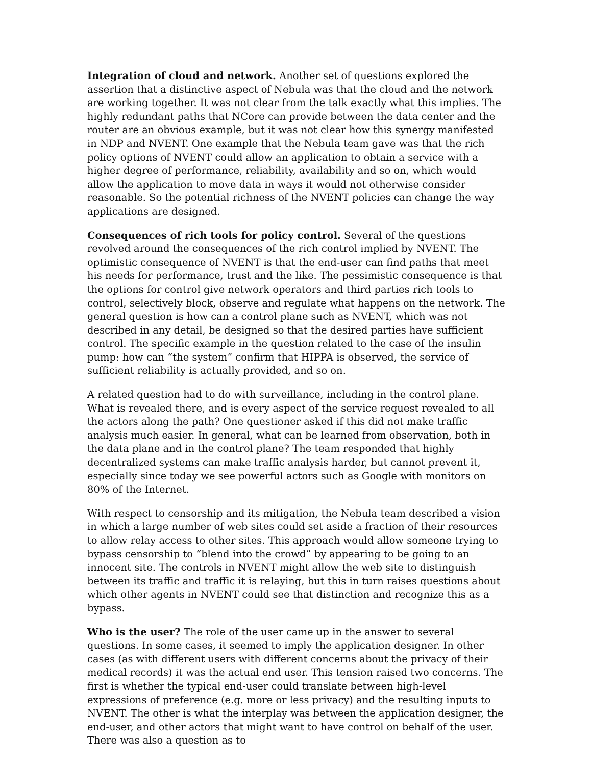Integration of cloud and network. Another set of questions explored the assertion that a distinctive aspect of Nebula was that the cloud and the network are working together. It was not clear from the talk exactly what this implies. The highly redundant paths that NCore can provide between the data center and the router are an obvious example, but it was not clear how this synergy manifested in NDP and NVENT. One example that the Nebula team gave was that the rich policy options of NVENT could allow an application to obtain a service with a higher degree of performance, reliability, availability and so on, which would allow the application to move data in ways it would not otherwise consider reasonable. So the potential richness of the NVENT policies can change the way applications are designed.
Consequences of rich tools for policy control. Several of the questions revolved around the consequences of the rich control implied by NVENT. The optimistic consequence of NVENT is that the end-user can find paths that meet his needs for performance, trust and the like. The pessimistic consequence is that the options for control give network operators and third parties rich tools to control, selectively block, observe and regulate what happens on the network. The general question is how can a control plane such as NVENT, which was not described in any detail, be designed so that the desired parties have sufficient control. The specific example in the question related to the case of the insulin pump: how can “the system” confirm that HIPPA is observed, the service of sufficient reliability is actually provided, and so on.
A related question had to do with surveillance, including in the control plane. What is revealed there, and is every aspect of the service request revealed to all the actors along the path? One questioner asked if this did not make traffic analysis much easier. In general, what can be learned from observation, both in the data plane and in the control plane? The team responded that highly decentralized systems can make traffic analysis harder, but cannot prevent it, especially since today we see powerful actors such as Google with monitors on 80% of the Internet.
With respect to censorship and its mitigation, the Nebula team described a vision in which a large number of web sites could set aside a fraction of their resources to allow relay access to other sites. This approach would allow someone trying to bypass censorship to “blend into the crowd” by appearing to be going to an innocent site. The controls in NVENT might allow the web site to distinguish between its traffic and traffic it is relaying, but this in turn raises questions about which other agents in NVENT could see that distinction and recognize this as a bypass.
Who is the user? The role of the user came up in the answer to several questions. In some cases, it seemed to imply the application designer. In other cases (as with different users with different concerns about the privacy of their medical records) it was the actual end user. This tension raised two concerns. The first is whether the typical end-user could translate between high-level expressions of preference (e.g. more or less privacy) and the resulting inputs to NVENT. The other is what the interplay was between the application designer, the end-user, and other actors that might want to have control on behalf of the user. There was also a question as to